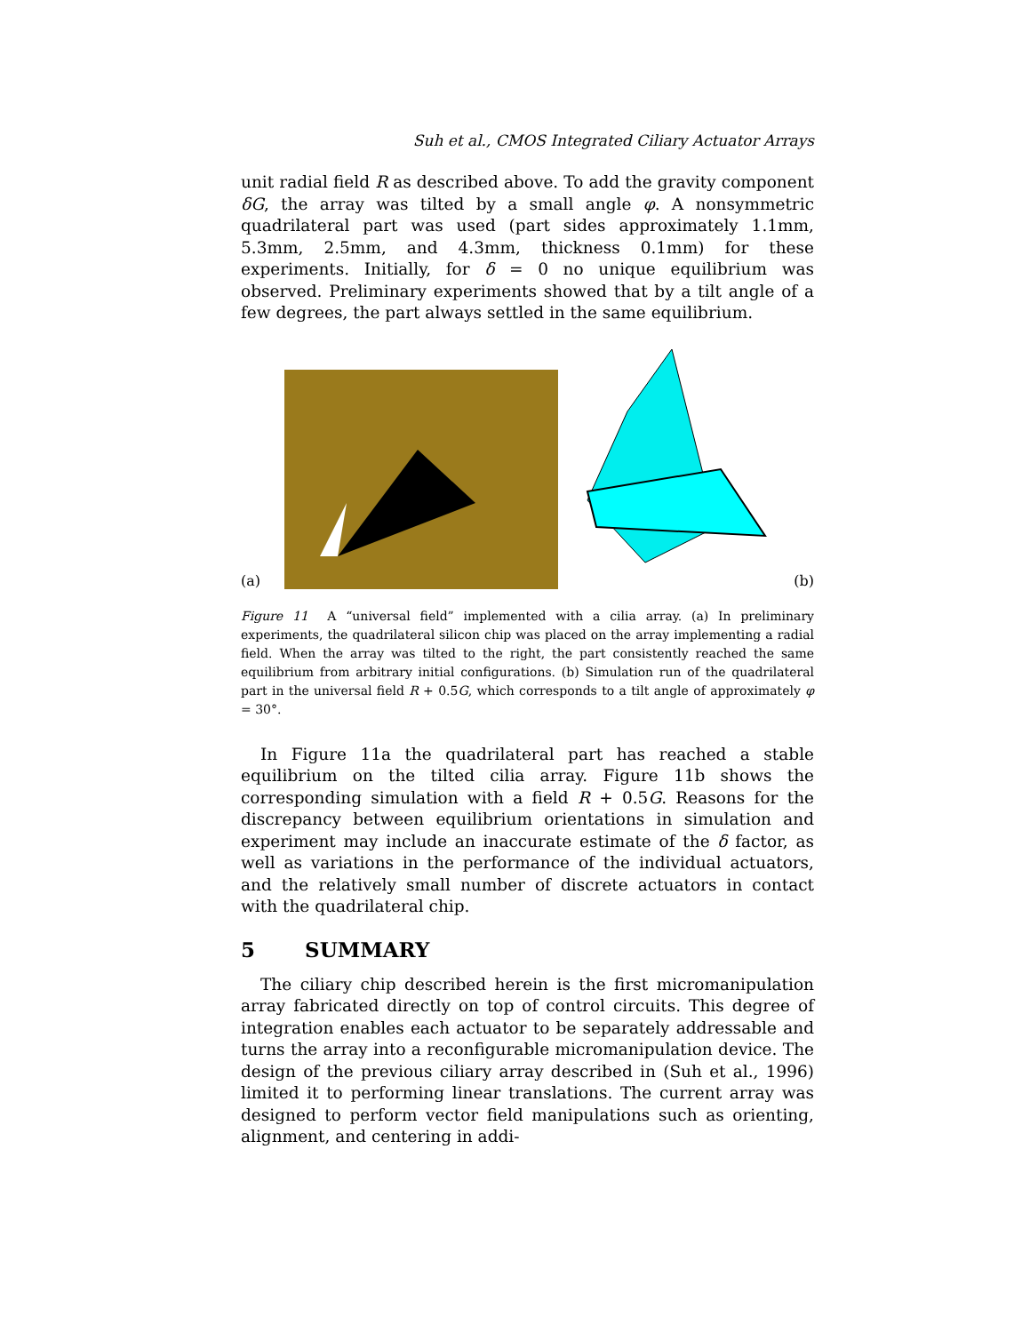Suh et al., CMOS Integrated Ciliary Actuator Arrays
unit radial field R as described above. To add the gravity component δG, the array was tilted by a small angle φ. A nonsymmetric quadrilateral part was used (part sides approximately 1.1mm, 5.3mm, 2.5mm, and 4.3mm, thickness 0.1mm) for these experiments. Initially, for δ = 0 no unique equilibrium was observed. Preliminary experiments showed that by a tilt angle of a few degrees, the part always settled in the same equilibrium.
(a) (b)
Figure 11 A “universal field” implemented with a cilia array. (a) In preliminary experiments, the quadrilateral silicon chip was placed on the array implementing a radial field. When the array was tilted to the right, the part consistently reached the same equilibrium from arbitrary initial configurations. (b) Simulation run of the quadrilateral part in the universal field R + 0.5G, which corresponds to a tilt angle of approximately φ = 30°.
In Figure 11a the quadrilateral part has reached a stable equilibrium on the tilted cilia array. Figure 11b shows the corresponding simulation with a field R + 0.5G. Reasons for the discrepancy between equilibrium orientations in simulation and experiment may include an inaccurate estimate of the δ factor, as well as variations in the performance of the individual actuators, and the relatively small number of discrete actuators in contact with the quadrilateral chip.
5 SUMMARY
The ciliary chip described herein is the first micromanipulation array fabricated directly on top of control circuits. This degree of integration enables each actuator to be separately addressable and turns the array into a reconfigurable micromanipulation device. The design of the previous ciliary array described in (Suh et al., 1996) limited it to performing linear translations. The current array was designed to perform vector field manipulations such as orienting, alignment, and centering in addi-